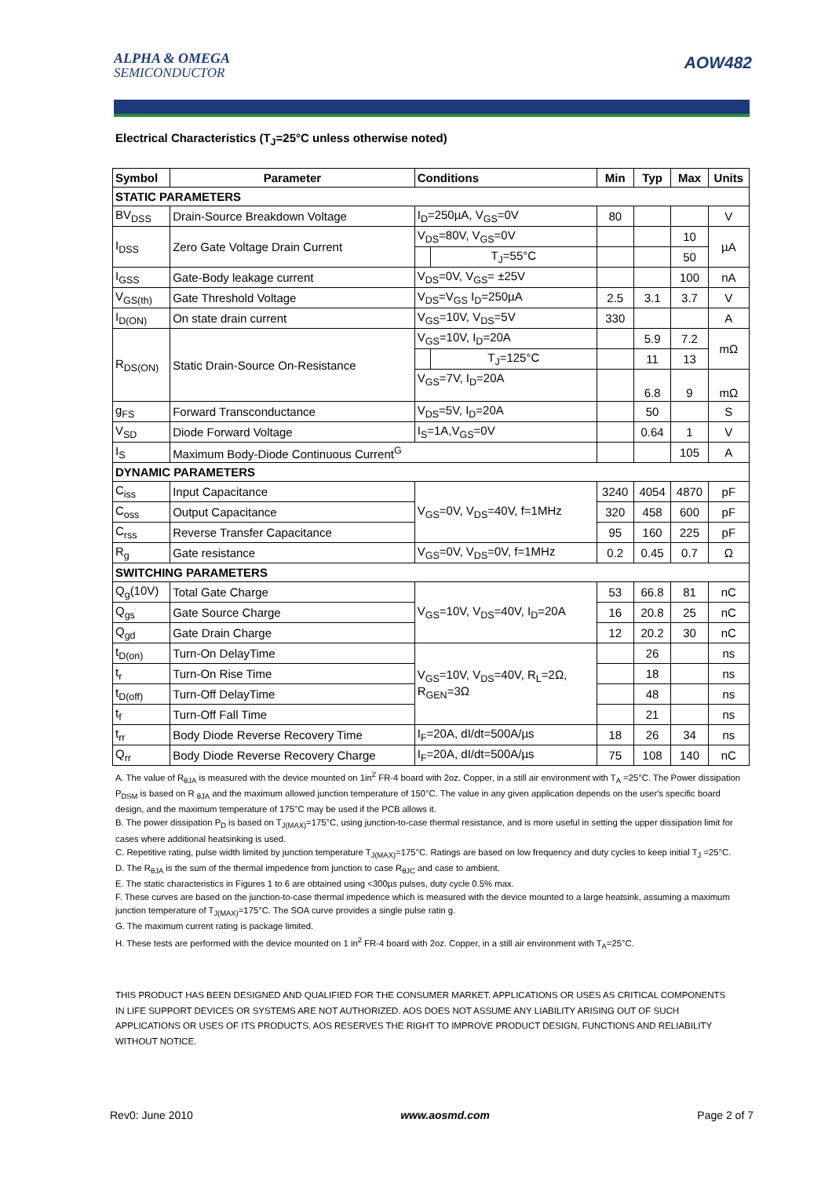ALPHA & OMEGA
SEMICONDUCTOR
AOW482
Electrical Characteristics (T<sub>J</sub>=25°C unless otherwise noted)
| Symbol | Parameter | Conditions | | Min | Typ | Max | Units |
| --- | --- | --- | --- | --- | --- | --- | --- |
| STATIC PARAMETERS | | | | | | | |
| BV<sub>DSS</sub> | Drain-Source Breakdown Voltage | I<sub>D</sub>=250µA, V<sub>GS</sub>=0V | | 80 | | | V |
| I<sub>DSS</sub> | Zero Gate Voltage Drain Current | V<sub>DS</sub>=80V, V<sub>GS</sub>=0V | | | | 10 | µA |
| | | | T<sub>J</sub>=55°C | | | 50 | |
| I<sub>GSS</sub> | Gate-Body leakage current | V<sub>DS</sub>=0V, V<sub>GS</sub>= ±25V | | | | 100 | nA |
| V<sub>GS(th)</sub> | Gate Threshold Voltage | V<sub>DS</sub>=V<sub>GS</sub> I<sub>D</sub>=250µA | | 2.5 | 3.1 | 3.7 | V |
| I<sub>D(ON)</sub> | On state drain current | V<sub>GS</sub>=10V, V<sub>DS</sub>=5V | | 330 | | | A |
| R<sub>DS(ON)</sub> | Static Drain-Source On-Resistance | V<sub>GS</sub>=10V, I<sub>D</sub>=20A | | | 5.9 | 7.2 | mΩ |
| | | | T<sub>J</sub>=125°C | | 11 | 13 | |
| | | V<sub>GS</sub>=7V, I<sub>D</sub>=20A | | | 6.8 | 9 | mΩ |
| g<sub>FS</sub> | Forward Transconductance | V<sub>DS</sub>=5V, I<sub>D</sub>=20A | | | 50 | | S |
| V<sub>SD</sub> | Diode Forward Voltage | I<sub>S</sub>=1A,V<sub>GS</sub>=0V | | | 0.64 | 1 | V |
| I<sub>S</sub> | Maximum Body-Diode Continuous Current<sup>G</sup> | | | | | 105 | A |
| DYNAMIC PARAMETERS | | | | | | | |
| C<sub>iss</sub> | Input Capacitance | V<sub>GS</sub>=0V, V<sub>DS</sub>=40V, f=1MHz | | 3240 | 4054 | 4870 | pF |
| C<sub>oss</sub> | Output Capacitance | | | 320 | 458 | 600 | pF |
| C<sub>rss</sub> | Reverse Transfer Capacitance | | | 95 | 160 | 225 | pF |
| R<sub>g</sub> | Gate resistance | V<sub>GS</sub>=0V, V<sub>DS</sub>=0V, f=1MHz | | 0.2 | 0.45 | 0.7 | Ω |
| SWITCHING PARAMETERS | | | | | | | |
| Q<sub>g</sub>(10V) | Total Gate Charge | V<sub>GS</sub>=10V, V<sub>DS</sub>=40V, I<sub>D</sub>=20A | | 53 | 66.8 | 81 | nC |
| Q<sub>gs</sub> | Gate Source Charge | | | 16 | 20.8 | 25 | nC |
| Q<sub>gd</sub> | Gate Drain Charge | | | 12 | 20.2 | 30 | nC |
| t<sub>D(on)</sub> | Turn-On DelayTime | V<sub>GS</sub>=10V, V<sub>DS</sub>=40V, R<sub>L</sub>=2Ω, R<sub>GEN</sub>=3Ω | | | 26 | | ns |
| t<sub>r</sub> | Turn-On Rise Time | | | | 18 | | ns |
| t<sub>D(off)</sub> | Turn-Off DelayTime | | | | 48 | | ns |
| t<sub>f</sub> | Turn-Off Fall Time | | | | 21 | | ns |
| t<sub>rr</sub> | Body Diode Reverse Recovery Time | I<sub>F</sub>=20A, dI/dt=500A/µs | | 18 | 26 | 34 | ns |
| Q<sub>rr</sub> | Body Diode Reverse Recovery Charge | I<sub>F</sub>=20A, dI/dt=500A/µs | | 75 | 108 | 140 | nC |
A. The value of R<sub>θJA</sub> is measured with the device mounted on 1in<sup>2</sup> FR-4 board with 2oz. Copper, in a still air environment with T<sub>A</sub> =25°C. The Power dissipation P<sub>DSM</sub> is based on R <sub>θJA</sub> and the maximum allowed junction temperature of 150°C. The value in any given application depends on the user's specific board design, and the maximum temperature of 175°C may be used if the PCB allows it.
B. The power dissipation P<sub>D</sub> is based on T<sub>J(MAX)</sub>=175°C, using junction-to-case thermal resistance, and is more useful in setting the upper dissipation limit for cases where additional heatsinking is used.
C. Repetitive rating, pulse width limited by junction temperature T<sub>J(MAX)</sub>=175°C. Ratings are based on low frequency and duty cycles to keep initial T<sub>J</sub> =25°C.
D. The R<sub>θJA</sub> is the sum of the thermal impedence from junction to case R<sub>θJC</sub> and case to ambient.
E. The static characteristics in Figures 1 to 6 are obtained using <300µs pulses, duty cycle 0.5% max.
F. These curves are based on the junction-to-case thermal impedence which is measured with the device mounted to a large heatsink, assuming a maximum junction temperature of T<sub>J(MAX)</sub>=175°C. The SOA curve provides a single pulse ratin g.
G. The maximum current rating is package limited.
H. These tests are performed with the device mounted on 1 in<sup>2</sup> FR-4 board with 2oz. Copper, in a still air environment with T<sub>A</sub>=25°C.
THIS PRODUCT HAS BEEN DESIGNED AND QUALIFIED FOR THE CONSUMER MARKET. APPLICATIONS OR USES AS CRITICAL COMPONENTS IN LIFE SUPPORT DEVICES OR SYSTEMS ARE NOT AUTHORIZED. AOS DOES NOT ASSUME ANY LIABILITY ARISING OUT OF SUCH APPLICATIONS OR USES OF ITS PRODUCTS. AOS RESERVES THE RIGHT TO IMPROVE PRODUCT DESIGN, FUNCTIONS AND RELIABILITY WITHOUT NOTICE.
Rev0: June 2010 www.aosmd.com Page 2 of 7